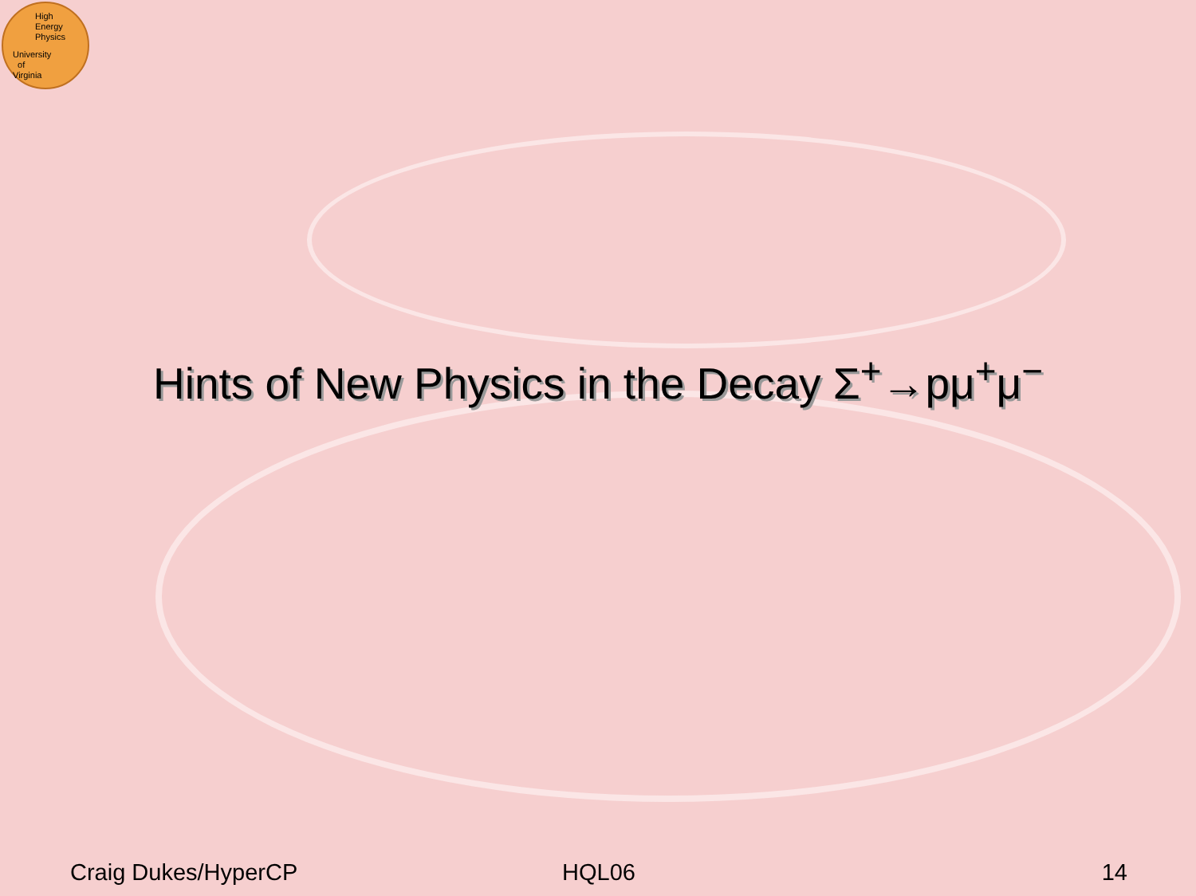High
Energy
Physics
University
of
Virginia
Hints of New Physics in the Decay Σ<sup>+</sup>→pμ<sup>+</sup>μ<sup>−</sup>
Craig Dukes/HyperCP HQL06 14